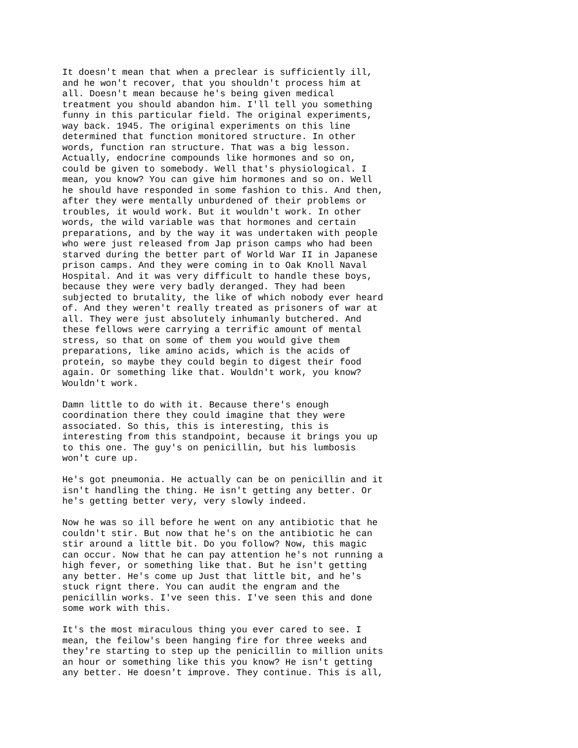It doesn't mean that when a preclear is sufficiently ill, and he won't recover, that you shouldn't process him at all. Doesn't mean because he's being given medical treatment you should abandon him. I'll tell you something funny in this particular field. The original experiments, way back. 1945. The original experiments on this line determined that function monitored structure. In other words, function ran structure. That was a big lesson. Actually, endocrine compounds like hormones and so on, could be given to somebody. Well that's physiological. I mean, you know? You can give him hormones and so on. Well he should have responded in some fashion to this. And then, after they were mentally unburdened of their problems or troubles, it would work. But it wouldn't work. In other words, the wild variable was that hormones and certain preparations, and by the way it was undertaken with people who were just released from Jap prison camps who had been starved during the better part of World War II in Japanese prison camps. And they were coming in to Oak Knoll Naval Hospital. And it was very difficult to handle these boys, because they were very badly deranged. They had been subjected to brutality, the like of which nobody ever heard of. And they weren't really treated as prisoners of war at all. They were just absolutely inhumanly butchered. And these fellows were carrying a terrific amount of mental stress, so that on some of them you would give them preparations, like amino acids, which is the acids of protein, so maybe they could begin to digest their food again. Or something like that. Wouldn't work, you know? Wouldn't work.
Damn little to do with it. Because there's enough coordination there they could imagine that they were associated. So this, this is interesting, this is interesting from this standpoint, because it brings you up to this one. The guy's on penicillin, but his lumbosis won't cure up.
He's got pneumonia. He actually can be on penicillin and it isn't handling the thing. He isn't getting any better. Or he's getting better very, very slowly indeed.
Now he was so ill before he went on any antibiotic that he couldn't stir. But now that he's on the antibiotic he can stir around a little bit. Do you follow? Now, this magic can occur. Now that he can pay attention he's not running a high fever, or something like that. But he isn't getting any better. He's come up Just that little bit, and he's stuck rignt there. You can audit the engram and the penicillin works. I've seen this. I've seen this and done some work with this.
It's the most miraculous thing you ever cared to see. I mean, the feilow's been hanging fire for three weeks and they're starting to step up the penicillin to million units an hour or something like this you know? He isn't getting any better. He doesn't improve. They continue. This is all,